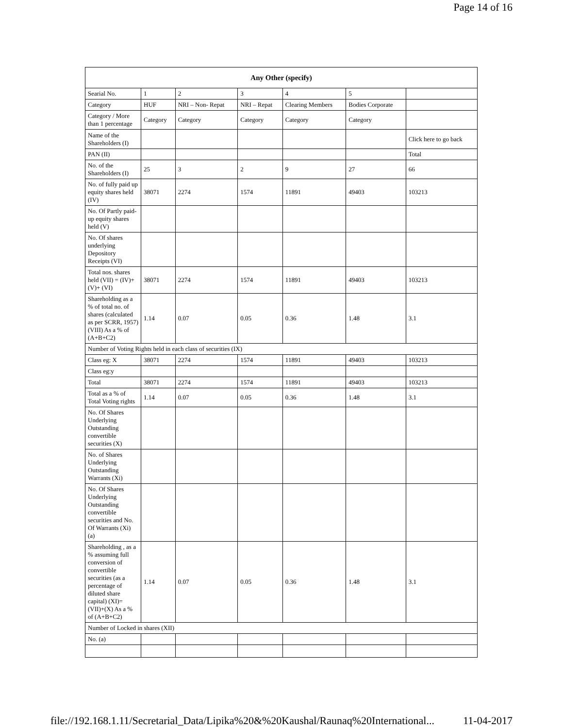Page 14 of 16
| Any Other (specify) | | | | | | |
| --- | --- | --- | --- | --- | --- | --- |
| Searial No. | 1 | 2 | 3 | 4 | 5 | |
| Category | HUF | NRI – Non- Repat | NRI – Repat | Clearing Members | Bodies Corporate | |
| Category / More than 1 percentage | Category | Category | Category | Category | Category | |
| Name of the Shareholders (I) | | | | | | Click here to go back |
| PAN (II) | | | | | | Total |
| No. of the Shareholders (I) | 25 | 3 | 2 | 9 | 27 | 66 |
| No. of fully paid up equity shares held (IV) | 38071 | 2274 | 1574 | 11891 | 49403 | 103213 |
| No. Of Partly paid-up equity shares held (V) | | | | | | |
| No. Of shares underlying Depository Receipts (VI) | | | | | | |
| Total nos. shares held (VII) = (IV)+(V)+ (VI) | 38071 | 2274 | 1574 | 11891 | 49403 | 103213 |
| Shareholding as a % of total no. of shares (calculated as per SCRR, 1957) (VIII) As a % of (A+B+C2) | 1.14 | 0.07 | 0.05 | 0.36 | 1.48 | 3.1 |
| Number of Voting Rights held in each class of securities (IX) | | | | | | |
| Class eg: X | 38071 | 2274 | 1574 | 11891 | 49403 | 103213 |
| Class eg:y | | | | | | |
| Total | 38071 | 2274 | 1574 | 11891 | 49403 | 103213 |
| Total as a % of Total Voting rights | 1.14 | 0.07 | 0.05 | 0.36 | 1.48 | 3.1 |
| No. Of Shares Underlying Outstanding convertible securities (X) | | | | | | |
| No. of Shares Underlying Outstanding Warrants (Xi) | | | | | | |
| No. Of Shares Underlying Outstanding convertible securities and No. Of Warrants (Xi) (a) | | | | | | |
| Shareholding , as a % assuming full conversion of convertible securities (as a percentage of diluted share capital) (XI)= (VII)+(X) As a % of (A+B+C2) | 1.14 | 0.07 | 0.05 | 0.36 | 1.48 | 3.1 |
| Number of Locked in shares (XII) | | | | | | |
| No. (a) | | | | | | |
file://192.168.1.11/Secretarial_Data/Lipika%20&%20Kaushal/Raunaq%20International... 11-04-2017